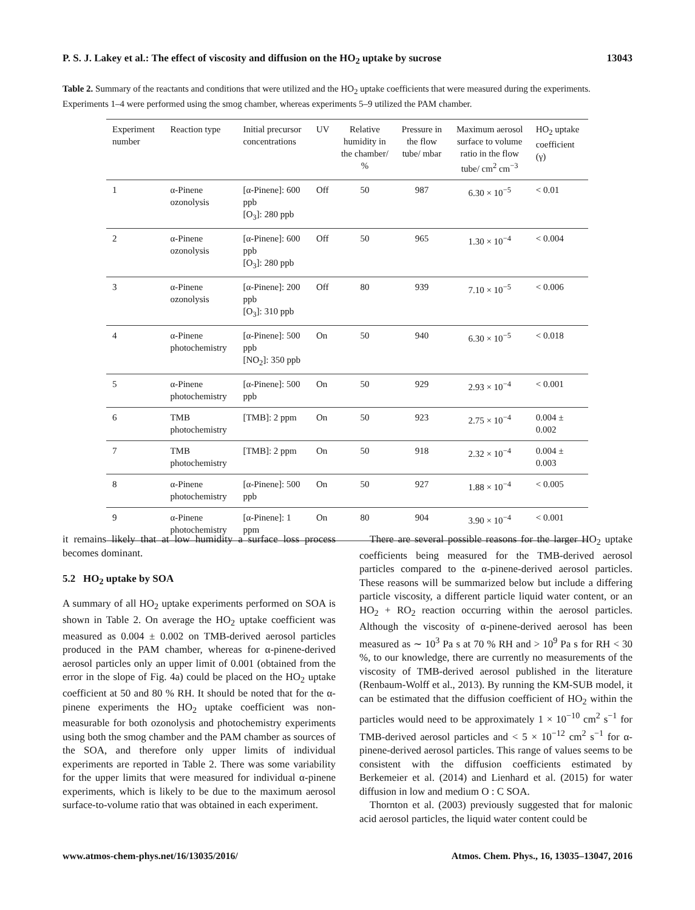P. S. J. Lakey et al.: The effect of viscosity and diffusion on the HO<sub>2</sub> uptake by sucrose 13043
Table 2. Summary of the reactants and conditions that were utilized and the HO<sub>2</sub> uptake coefficients that were measured during the experiments. Experiments 1–4 were performed using the smog chamber, whereas experiments 5–9 utilized the PAM chamber.
| Experiment number | Reaction type | Initial precursor concentrations | UV | Relative humidity in the chamber/ % | Pressure in the flow tube/ mbar | Maximum aerosol surface to volume ratio in the flow tube/ cm<sup>2</sup> cm<sup>−3</sup> | HO<sub>2</sub> uptake coefficient (γ) |
| --- | --- | --- | --- | --- | --- | --- | --- |
| 1 | α-Pinene ozonolysis | [α-Pinene]: 600 ppb [O<sub>3</sub>]: 280 ppb | Off | 50 | 987 | 6.30 × 10<sup>−5</sup> | < 0.01 |
| 2 | α-Pinene ozonolysis | [α-Pinene]: 600 ppb [O<sub>3</sub>]: 280 ppb | Off | 50 | 965 | 1.30 × 10<sup>−4</sup> | < 0.004 |
| 3 | α-Pinene ozonolysis | [α-Pinene]: 200 ppb [O<sub>3</sub>]: 310 ppb | Off | 80 | 939 | 7.10 × 10<sup>−5</sup> | < 0.006 |
| 4 | α-Pinene photochemistry | [α-Pinene]: 500 ppb [NO<sub>2</sub>]: 350 ppb | On | 50 | 940 | 6.30 × 10<sup>−5</sup> | < 0.018 |
| 5 | α-Pinene photochemistry | [α-Pinene]: 500 ppb | On | 50 | 929 | 2.93 × 10<sup>−4</sup> | < 0.001 |
| 6 | TMB photochemistry | [TMB]: 2 ppm | On | 50 | 923 | 2.75 × 10<sup>−4</sup> | 0.004 ± 0.002 |
| 7 | TMB photochemistry | [TMB]: 2 ppm | On | 50 | 918 | 2.32 × 10<sup>−4</sup> | 0.004 ± 0.003 |
| 8 | α-Pinene photochemistry | [α-Pinene]: 500 ppb | On | 50 | 927 | 1.88 × 10<sup>−4</sup> | < 0.005 |
| 9 | α-Pinene photochemistry | [α-Pinene]: 1 ppm | On | 80 | 904 | 3.90 × 10<sup>−4</sup> | < 0.001 |
it remains likely that at low humidity a surface loss process becomes dominant.
5.2 HO<sub>2</sub> uptake by SOA
A summary of all HO<sub>2</sub> uptake experiments performed on SOA is shown in Table 2. On average the HO<sub>2</sub> uptake coefficient was measured as 0.004 ± 0.002 on TMB-derived aerosol particles produced in the PAM chamber, whereas for α-pinene-derived aerosol particles only an upper limit of 0.001 (obtained from the error in the slope of Fig. 4a) could be placed on the HO<sub>2</sub> uptake coefficient at 50 and 80 % RH. It should be noted that for the α-pinene experiments the HO<sub>2</sub> uptake coefficient was non-measurable for both ozonolysis and photochemistry experiments using both the smog chamber and the PAM chamber as sources of the SOA, and therefore only upper limits of individual experiments are reported in Table 2. There was some variability for the upper limits that were measured for individual α-pinene experiments, which is likely to be due to the maximum aerosol surface-to-volume ratio that was obtained in each experiment.
There are several possible reasons for the larger HO<sub>2</sub> uptake coefficients being measured for the TMB-derived aerosol particles compared to the α-pinene-derived aerosol particles. These reasons will be summarized below but include a differing particle viscosity, a different particle liquid water content, or an HO<sub>2</sub> + RO<sub>2</sub> reaction occurring within the aerosol particles. Although the viscosity of α-pinene-derived aerosol has been measured as ∼ 10<sup>3</sup> Pa s at 70 % RH and > 10<sup>9</sup> Pa s for RH < 30 %, to our knowledge, there are currently no measurements of the viscosity of TMB-derived aerosol published in the literature (Renbaum-Wolff et al., 2013). By running the KM-SUB model, it can be estimated that the diffusion coefficient of HO<sub>2</sub> within the particles would need to be approximately 1 × 10<sup>−10</sup> cm<sup>2</sup> s<sup>−1</sup> for TMB-derived aerosol particles and < 5 × 10<sup>−12</sup> cm<sup>2</sup> s<sup>−1</sup> for α-pinene-derived aerosol particles. This range of values seems to be consistent with the diffusion coefficients estimated by Berkemeier et al. (2014) and Lienhard et al. (2015) for water diffusion in low and medium O : C SOA.
Thornton et al. (2003) previously suggested that for malonic acid aerosol particles, the liquid water content could be
www.atmos-chem-phys.net/16/13035/2016/ Atmos. Chem. Phys., 16, 13035–13047, 2016